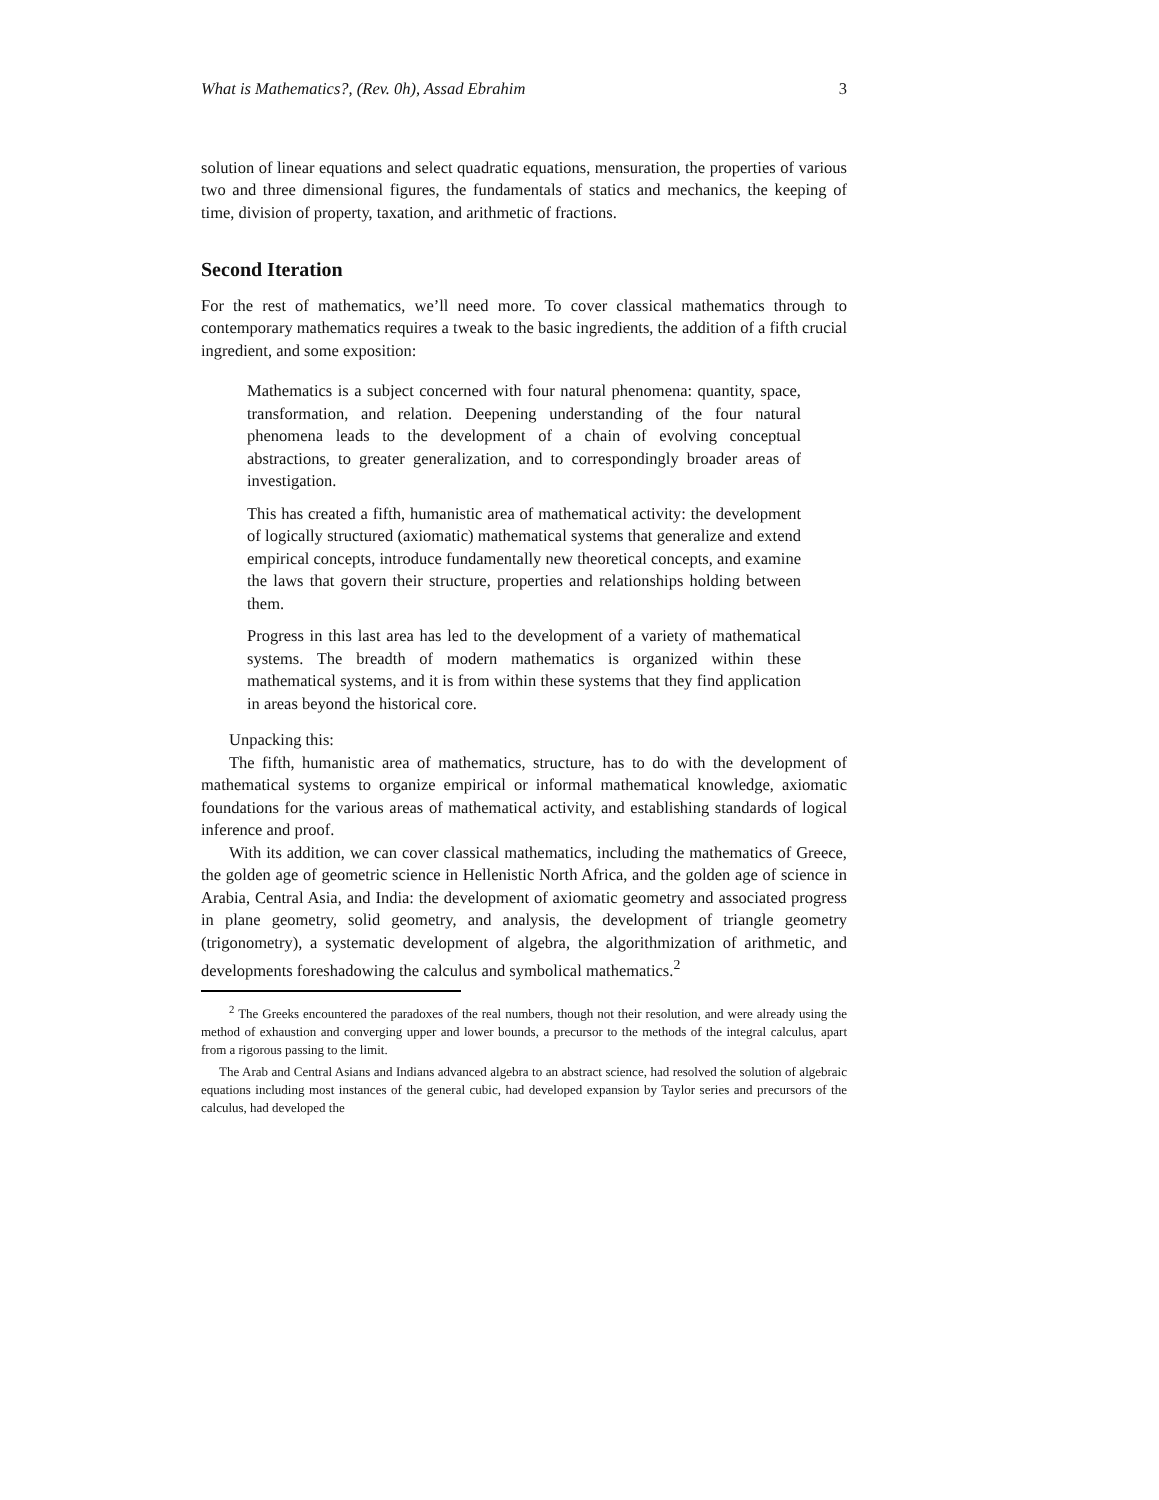What is Mathematics?, (Rev. 0h), Assad Ebrahim 3
solution of linear equations and select quadratic equations, mensuration, the properties of various two and three dimensional figures, the fundamentals of statics and mechanics, the keeping of time, division of property, taxation, and arithmetic of fractions.
Second Iteration
For the rest of mathematics, we’ll need more. To cover classical mathematics through to contemporary mathematics requires a tweak to the basic ingredients, the addition of a fifth crucial ingredient, and some exposition:
Mathematics is a subject concerned with four natural phenomena: quantity, space, transformation, and relation. Deepening understanding of the four natural phenomena leads to the development of a chain of evolving conceptual abstractions, to greater generalization, and to correspondingly broader areas of investigation.
This has created a fifth, humanistic area of mathematical activity: the development of logically structured (axiomatic) mathematical systems that generalize and extend empirical concepts, introduce fundamentally new theoretical concepts, and examine the laws that govern their structure, properties and relationships holding between them.
Progress in this last area has led to the development of a variety of mathematical systems. The breadth of modern mathematics is organized within these mathematical systems, and it is from within these systems that they find application in areas beyond the historical core.
Unpacking this:
The fifth, humanistic area of mathematics, structure, has to do with the development of mathematical systems to organize empirical or informal mathematical knowledge, axiomatic foundations for the various areas of mathematical activity, and establishing standards of logical inference and proof.
With its addition, we can cover classical mathematics, including the mathematics of Greece, the golden age of geometric science in Hellenistic North Africa, and the golden age of science in Arabia, Central Asia, and India: the development of axiomatic geometry and associated progress in plane geometry, solid geometry, and analysis, the development of triangle geometry (trigonometry), a systematic development of algebra, the algorithmization of arithmetic, and developments foreshadowing the calculus and symbolical mathematics.<sup>2</sup>
<sup>2</sup> The Greeks encountered the paradoxes of the real numbers, though not their resolution, and were already using the method of exhaustion and converging upper and lower bounds, a precursor to the methods of the integral calculus, apart from a rigorous passing to the limit.
The Arab and Central Asians and Indians advanced algebra to an abstract science, had resolved the solution of algebraic equations including most instances of the general cubic, had developed expansion by Taylor series and precursors of the calculus, had developed the